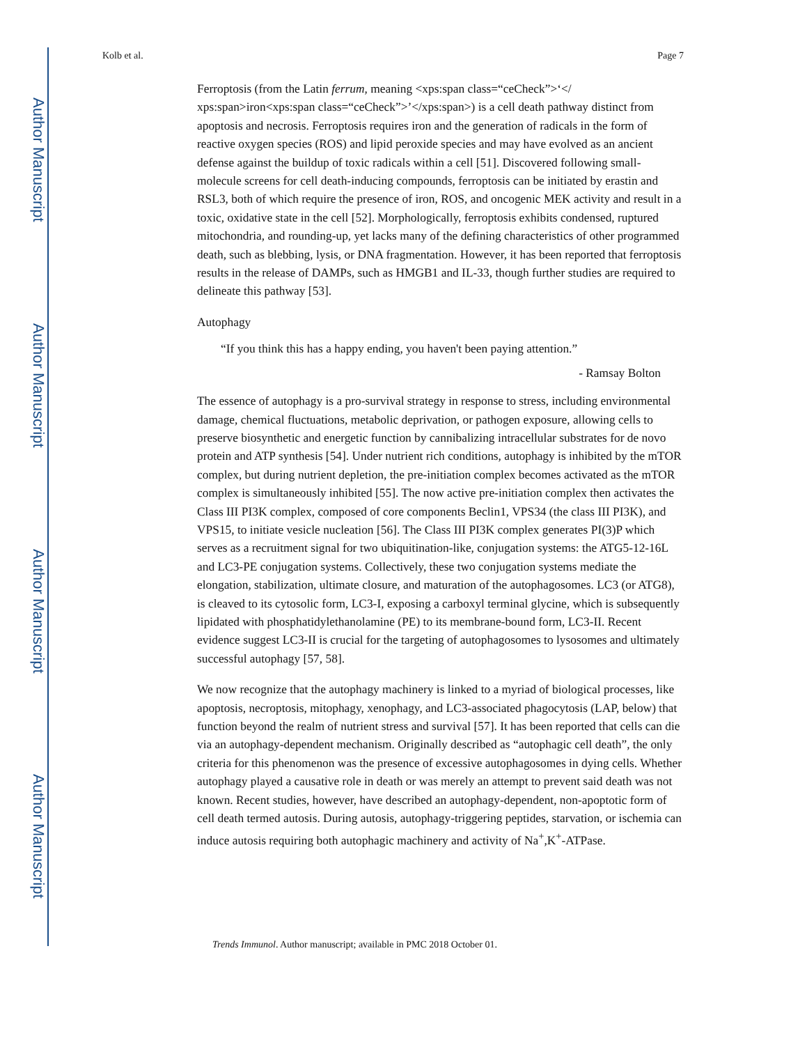Author Manuscript
Author Manuscript
Author Manuscript
Author Manuscript
Kolb et al. Page 7
Ferroptosis (from the Latin ferrum, meaning <xps:span class=“ceCheck”>‘</ xps:span>iron<xps:span class=“ceCheck”>’</xps:span>) is a cell death pathway distinct from apoptosis and necrosis. Ferroptosis requires iron and the generation of radicals in the form of reactive oxygen species (ROS) and lipid peroxide species and may have evolved as an ancient defense against the buildup of toxic radicals within a cell [51]. Discovered following small-molecule screens for cell death-inducing compounds, ferroptosis can be initiated by erastin and RSL3, both of which require the presence of iron, ROS, and oncogenic MEK activity and result in a toxic, oxidative state in the cell [52]. Morphologically, ferroptosis exhibits condensed, ruptured mitochondria, and rounding-up, yet lacks many of the defining characteristics of other programmed death, such as blebbing, lysis, or DNA fragmentation. However, it has been reported that ferroptosis results in the release of DAMPs, such as HMGB1 and IL-33, though further studies are required to delineate this pathway [53].
Autophagy
“If you think this has a happy ending, you haven't been paying attention.”
- Ramsay Bolton
The essence of autophagy is a pro-survival strategy in response to stress, including environmental damage, chemical fluctuations, metabolic deprivation, or pathogen exposure, allowing cells to preserve biosynthetic and energetic function by cannibalizing intracellular substrates for de novo protein and ATP synthesis [54]. Under nutrient rich conditions, autophagy is inhibited by the mTOR complex, but during nutrient depletion, the pre-initiation complex becomes activated as the mTOR complex is simultaneously inhibited [55]. The now active pre-initiation complex then activates the Class III PI3K complex, composed of core components Beclin1, VPS34 (the class III PI3K), and VPS15, to initiate vesicle nucleation [56]. The Class III PI3K complex generates PI(3)P which serves as a recruitment signal for two ubiquitination-like, conjugation systems: the ATG5-12-16L and LC3-PE conjugation systems. Collectively, these two conjugation systems mediate the elongation, stabilization, ultimate closure, and maturation of the autophagosomes. LC3 (or ATG8), is cleaved to its cytosolic form, LC3-I, exposing a carboxyl terminal glycine, which is subsequently lipidated with phosphatidylethanolamine (PE) to its membrane-bound form, LC3-II. Recent evidence suggest LC3-II is crucial for the targeting of autophagosomes to lysosomes and ultimately successful autophagy [57, 58].
We now recognize that the autophagy machinery is linked to a myriad of biological processes, like apoptosis, necroptosis, mitophagy, xenophagy, and LC3-associated phagocytosis (LAP, below) that function beyond the realm of nutrient stress and survival [57]. It has been reported that cells can die via an autophagy-dependent mechanism. Originally described as “autophagic cell death”, the only criteria for this phenomenon was the presence of excessive autophagosomes in dying cells. Whether autophagy played a causative role in death or was merely an attempt to prevent said death was not known. Recent studies, however, have described an autophagy-dependent, non-apoptotic form of cell death termed autosis. During autosis, autophagy-triggering peptides, starvation, or ischemia can induce autosis requiring both autophagic machinery and activity of Na<sup>+</sup>,K<sup>+</sup>-ATPase.
Trends Immunol. Author manuscript; available in PMC 2018 October 01.